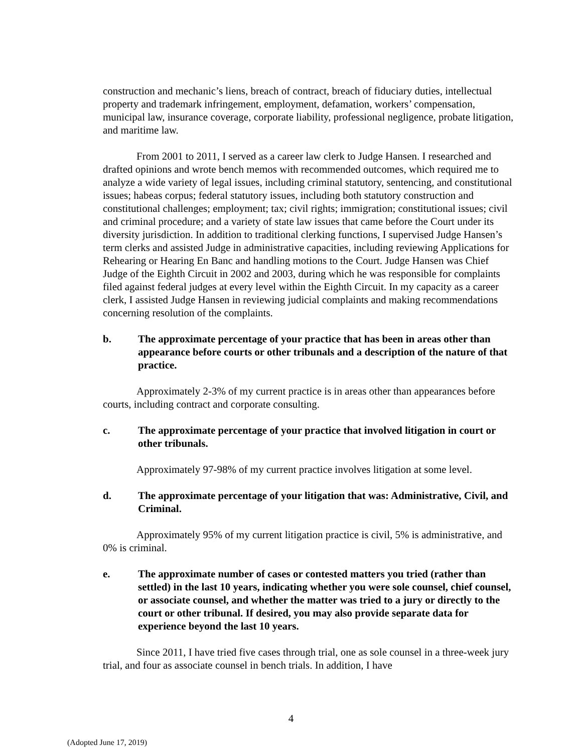construction and mechanic’s liens, breach of contract, breach of fiduciary duties, intellectual property and trademark infringement, employment, defamation, workers’ compensation, municipal law, insurance coverage, corporate liability, professional negligence, probate litigation, and maritime law.
From 2001 to 2011, I served as a career law clerk to Judge Hansen. I researched and drafted opinions and wrote bench memos with recommended outcomes, which required me to analyze a wide variety of legal issues, including criminal statutory, sentencing, and constitutional issues; habeas corpus; federal statutory issues, including both statutory construction and constitutional challenges; employment; tax; civil rights; immigration; constitutional issues; civil and criminal procedure; and a variety of state law issues that came before the Court under its diversity jurisdiction. In addition to traditional clerking functions, I supervised Judge Hansen’s term clerks and assisted Judge in administrative capacities, including reviewing Applications for Rehearing or Hearing En Banc and handling motions to the Court. Judge Hansen was Chief Judge of the Eighth Circuit in 2002 and 2003, during which he was responsible for complaints filed against federal judges at every level within the Eighth Circuit. In my capacity as a career clerk, I assisted Judge Hansen in reviewing judicial complaints and making recommendations concerning resolution of the complaints.
b. The approximate percentage of your practice that has been in areas other than appearance before courts or other tribunals and a description of the nature of that practice.
Approximately 2-3% of my current practice is in areas other than appearances before courts, including contract and corporate consulting.
c. The approximate percentage of your practice that involved litigation in court or other tribunals.
Approximately 97-98% of my current practice involves litigation at some level.
d. The approximate percentage of your litigation that was: Administrative, Civil, and Criminal.
Approximately 95% of my current litigation practice is civil, 5% is administrative, and 0% is criminal.
e. The approximate number of cases or contested matters you tried (rather than settled) in the last 10 years, indicating whether you were sole counsel, chief counsel, or associate counsel, and whether the matter was tried to a jury or directly to the court or other tribunal. If desired, you may also provide separate data for experience beyond the last 10 years.
Since 2011, I have tried five cases through trial, one as sole counsel in a three-week jury trial, and four as associate counsel in bench trials. In addition, I have
4
(Adopted June 17, 2019)